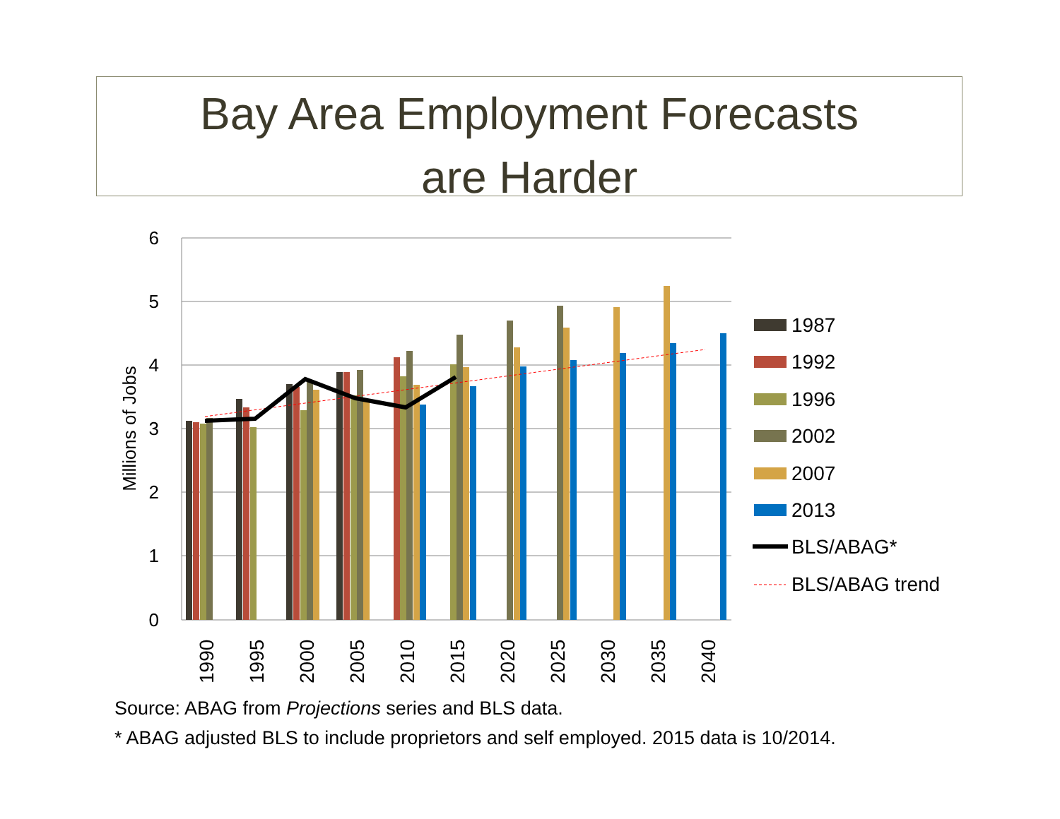Bay Area Employment Forecasts
are Harder
6
5
4
3
2
1
0
Millions of Jobs
1990
1995
2000
2005
2010
2015
2020
2025
2030
2035
2040
1987
1992
1996
2002
2007
2013
BLS/ABAG*
BLS/ABAG trend
Source: ABAG from Projections series and BLS data.
* ABAG adjusted BLS to include proprietors and self employed. 2015 data is 10/2014.